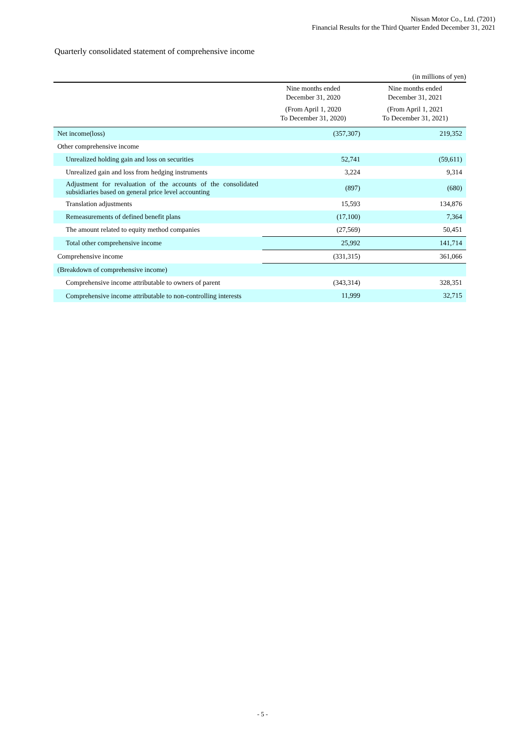Nissan Motor Co., Ltd. (7201)
Financial Results for the Third Quarter Ended December 31, 2021
Quarterly consolidated statement of comprehensive income
(in millions of yen)
| | Nine months ended December 31, 2020 | Nine months ended December 31, 2021 |
| --- | --- | --- |
| | (From April 1, 2020 To December 31, 2020) | (From April 1, 2021 To December 31, 2021) |
| Net income(loss) | (357,307) | 219,352 |
| Other comprehensive income | | |
| Unrealized holding gain and loss on securities | 52,741 | (59,611) |
| Unrealized gain and loss from hedging instruments | 3,224 | 9,314 |
| Adjustment for revaluation of the accounts of the consolidated subsidiaries based on general price level accounting | (897) | (680) |
| Translation adjustments | 15,593 | 134,876 |
| Remeasurements of defined benefit plans | (17,100) | 7,364 |
| The amount related to equity method companies | (27,569) | 50,451 |
| Total other comprehensive income | 25,992 | 141,714 |
| Comprehensive income | (331,315) | 361,066 |
| (Breakdown of comprehensive income) | | |
| Comprehensive income attributable to owners of parent | (343,314) | 328,351 |
| Comprehensive income attributable to non-controlling interests | 11,999 | 32,715 |
- 5 -